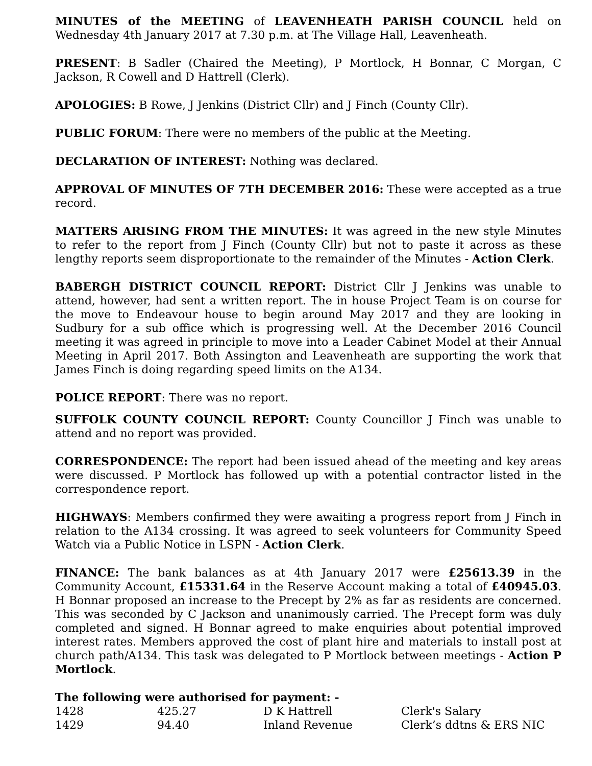MINUTES of the MEETING of LEAVENHEATH PARISH COUNCIL held on Wednesday 4th January 2017 at 7.30 p.m. at The Village Hall, Leavenheath.
PRESENT: B Sadler (Chaired the Meeting), P Mortlock, H Bonnar, C Morgan, C Jackson, R Cowell and D Hattrell (Clerk).
APOLOGIES: B Rowe, J Jenkins (District Cllr) and J Finch (County Cllr).
PUBLIC FORUM: There were no members of the public at the Meeting.
DECLARATION OF INTEREST: Nothing was declared.
APPROVAL OF MINUTES OF 7TH DECEMBER 2016: These were accepted as a true record.
MATTERS ARISING FROM THE MINUTES: It was agreed in the new style Minutes to refer to the report from J Finch (County Cllr) but not to paste it across as these lengthy reports seem disproportionate to the remainder of the Minutes - Action Clerk.
BABERGH DISTRICT COUNCIL REPORT: District Cllr J Jenkins was unable to attend, however, had sent a written report. The in house Project Team is on course for the move to Endeavour house to begin around May 2017 and they are looking in Sudbury for a sub office which is progressing well. At the December 2016 Council meeting it was agreed in principle to move into a Leader Cabinet Model at their Annual Meeting in April 2017. Both Assington and Leavenheath are supporting the work that James Finch is doing regarding speed limits on the A134.
POLICE REPORT: There was no report.
SUFFOLK COUNTY COUNCIL REPORT: County Councillor J Finch was unable to attend and no report was provided.
CORRESPONDENCE: The report had been issued ahead of the meeting and key areas were discussed. P Mortlock has followed up with a potential contractor listed in the correspondence report.
HIGHWAYS: Members confirmed they were awaiting a progress report from J Finch in relation to the A134 crossing. It was agreed to seek volunteers for Community Speed Watch via a Public Notice in LSPN - Action Clerk.
FINANCE: The bank balances as at 4th January 2017 were £25613.39 in the Community Account, £15331.64 in the Reserve Account making a total of £40945.03. H Bonnar proposed an increase to the Precept by 2% as far as residents are concerned. This was seconded by C Jackson and unanimously carried. The Precept form was duly completed and signed. H Bonnar agreed to make enquiries about potential improved interest rates. Members approved the cost of plant hire and materials to install post at church path/A134. This task was delegated to P Mortlock between meetings - Action P Mortlock.
The following were authorised for payment: -
| 1428 | 425.27 | D K Hattrell | Clerk's Salary |
| 1429 | 94.40 | Inland Revenue | Clerk’s ddtns & ERS NIC |